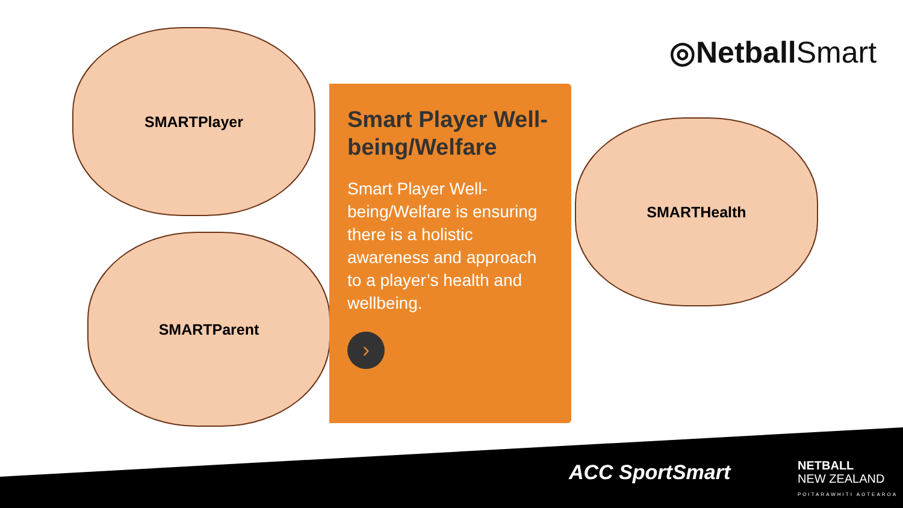◎NetballSmart
SMARTPlayer
SMARTParent
Smart Player Well-being/Welfare
Smart Player Well-being/Welfare is ensuring there is a holistic awareness and approach to a player’s health and wellbeing.
›
SMARTHealth
ACC SportSmart
NETBALL
NEW ZEALAND
POITARAWHITI AOTEAROA